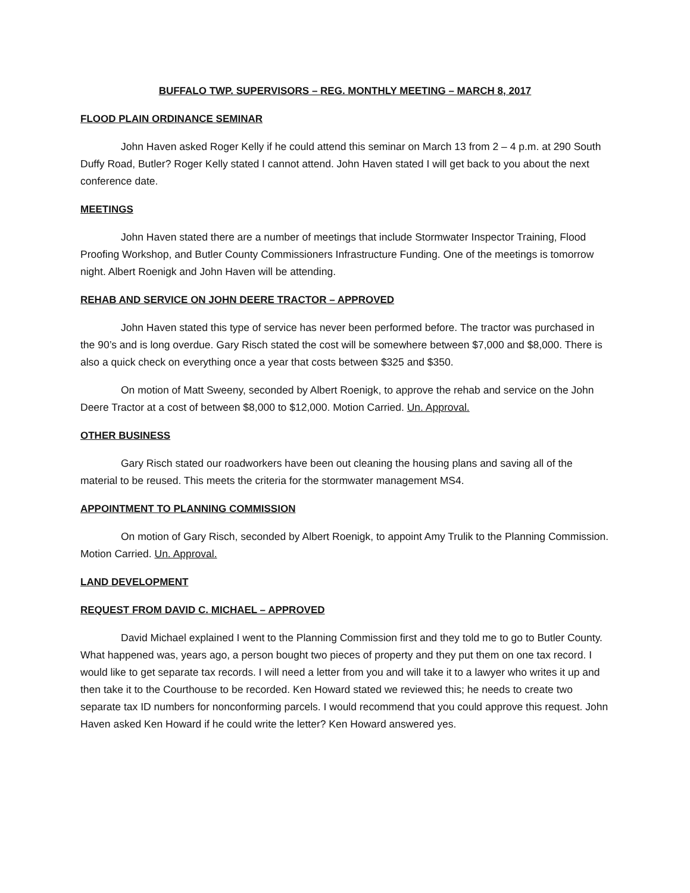BUFFALO TWP. SUPERVISORS – REG. MONTHLY MEETING – MARCH 8, 2017
FLOOD PLAIN ORDINANCE SEMINAR
John Haven asked Roger Kelly if he could attend this seminar on March 13 from 2 – 4 p.m. at 290 South Duffy Road, Butler? Roger Kelly stated I cannot attend. John Haven stated I will get back to you about the next conference date.
MEETINGS
John Haven stated there are a number of meetings that include Stormwater Inspector Training, Flood Proofing Workshop, and Butler County Commissioners Infrastructure Funding. One of the meetings is tomorrow night. Albert Roenigk and John Haven will be attending.
REHAB AND SERVICE ON JOHN DEERE TRACTOR – APPROVED
John Haven stated this type of service has never been performed before. The tractor was purchased in the 90’s and is long overdue. Gary Risch stated the cost will be somewhere between $7,000 and $8,000. There is also a quick check on everything once a year that costs between $325 and $350.
On motion of Matt Sweeny, seconded by Albert Roenigk, to approve the rehab and service on the John Deere Tractor at a cost of between $8,000 to $12,000. Motion Carried. Un. Approval.
OTHER BUSINESS
Gary Risch stated our roadworkers have been out cleaning the housing plans and saving all of the material to be reused. This meets the criteria for the stormwater management MS4.
APPOINTMENT TO PLANNING COMMISSION
On motion of Gary Risch, seconded by Albert Roenigk, to appoint Amy Trulik to the Planning Commission. Motion Carried. Un. Approval.
LAND DEVELOPMENT
REQUEST FROM DAVID C. MICHAEL – APPROVED
David Michael explained I went to the Planning Commission first and they told me to go to Butler County. What happened was, years ago, a person bought two pieces of property and they put them on one tax record. I would like to get separate tax records. I will need a letter from you and will take it to a lawyer who writes it up and then take it to the Courthouse to be recorded. Ken Howard stated we reviewed this; he needs to create two separate tax ID numbers for nonconforming parcels. I would recommend that you could approve this request. John Haven asked Ken Howard if he could write the letter? Ken Howard answered yes.